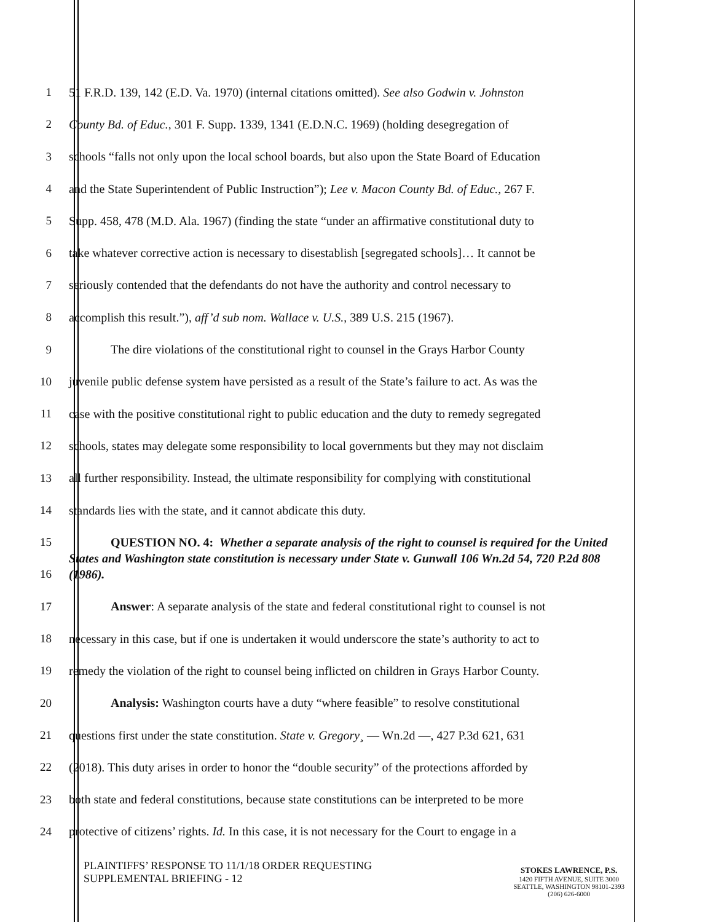1 51 F.R.D. 139, 142 (E.D. Va. 1970) (internal citations omitted). See also Godwin v. Johnston
2 County Bd. of Educ., 301 F. Supp. 1339, 1341 (E.D.N.C. 1969) (holding desegregation of
3 schools “falls not only upon the local school boards, but also upon the State Board of Education
4 and the State Superintendent of Public Instruction”); Lee v. Macon County Bd. of Educ., 267 F.
5 Supp. 458, 478 (M.D. Ala. 1967) (finding the state “under an affirmative constitutional duty to
6 take whatever corrective action is necessary to disestablish [segregated schools]… It cannot be
7 seriously contended that the defendants do not have the authority and control necessary to
8 accomplish this result.”), aff’d sub nom. Wallace v. U.S., 389 U.S. 215 (1967).
9 The dire violations of the constitutional right to counsel in the Grays Harbor County
10 juvenile public defense system have persisted as a result of the State’s failure to act. As was the
11 case with the positive constitutional right to public education and the duty to remedy segregated
12 schools, states may delegate some responsibility to local governments but they may not disclaim
13 all further responsibility. Instead, the ultimate responsibility for complying with constitutional
14 standards lies with the state, and it cannot abdicate this duty.
15
16
QUESTION NO. 4: Whether a separate analysis of the right to counsel is required for the United States and Washington state constitution is necessary under State v. Gunwall 106 Wn.2d 54, 720 P.2d 808 (1986).
17 Answer: A separate analysis of the state and federal constitutional right to counsel is not
18 necessary in this case, but if one is undertaken it would underscore the state’s authority to act to
19 remedy the violation of the right to counsel being inflicted on children in Grays Harbor County.
20 Analysis: Washington courts have a duty “where feasible” to resolve constitutional
21 questions first under the state constitution. State v. Gregory¸ — Wn.2d —, 427 P.3d 621, 631
22 (2018). This duty arises in order to honor the “double security” of the protections afforded by
23 both state and federal constitutions, because state constitutions can be interpreted to be more
24 protective of citizens’ rights. Id. In this case, it is not necessary for the Court to engage in a
PLAINTIFFS’ RESPONSE TO 11/1/18 ORDER REQUESTING
SUPPLEMENTAL BRIEFING - 12
STOKES LAWRENCE, P.S.
1420 FIFTH AVENUE, SUITE 3000
SEATTLE, WASHINGTON 98101-2393
(206) 626-6000